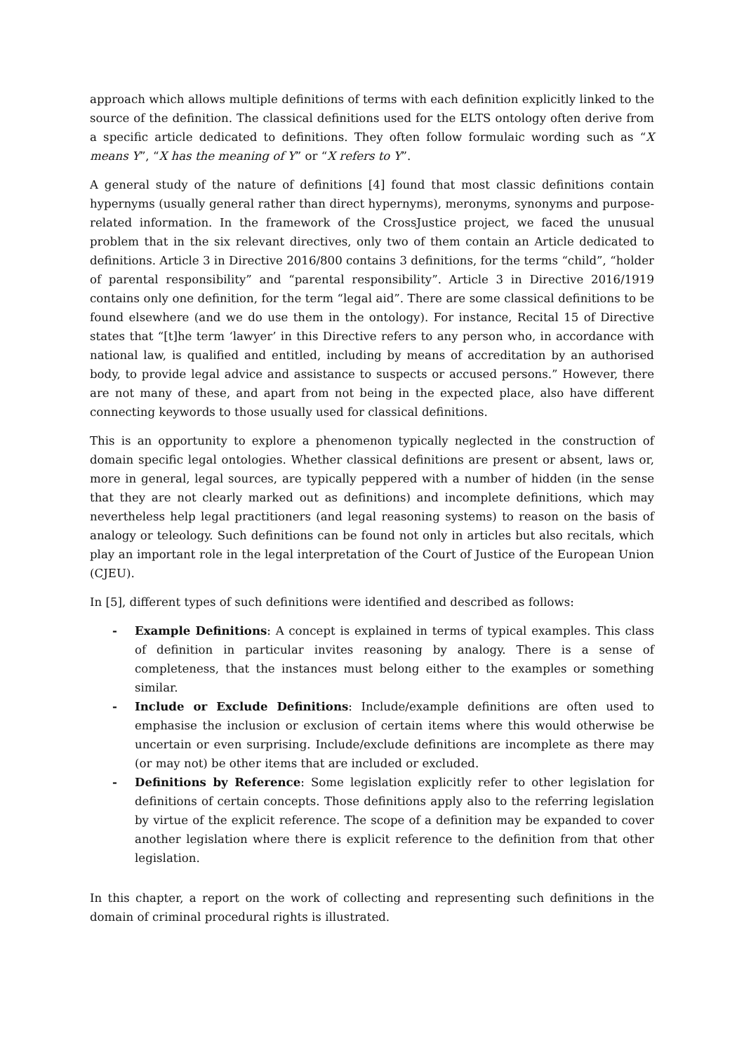approach which allows multiple definitions of terms with each definition explicitly linked to the source of the definition. The classical definitions used for the ELTS ontology often derive from a specific article dedicated to definitions. They often follow formulaic wording such as “X means Y”, “X has the meaning of Y” or “X refers to Y”.
A general study of the nature of definitions [4] found that most classic definitions contain hypernyms (usually general rather than direct hypernyms), meronyms, synonyms and purpose-related information. In the framework of the CrossJustice project, we faced the unusual problem that in the six relevant directives, only two of them contain an Article dedicated to definitions. Article 3 in Directive 2016/800 contains 3 definitions, for the terms “child”, “holder of parental responsibility” and “parental responsibility”. Article 3 in Directive 2016/1919 contains only one definition, for the term “legal aid”. There are some classical definitions to be found elsewhere (and we do use them in the ontology). For instance, Recital 15 of Directive states that “[t]he term ‘lawyer’ in this Directive refers to any person who, in accordance with national law, is qualified and entitled, including by means of accreditation by an authorised body, to provide legal advice and assistance to suspects or accused persons.” However, there are not many of these, and apart from not being in the expected place, also have different connecting keywords to those usually used for classical definitions.
This is an opportunity to explore a phenomenon typically neglected in the construction of domain specific legal ontologies. Whether classical definitions are present or absent, laws or, more in general, legal sources, are typically peppered with a number of hidden (in the sense that they are not clearly marked out as definitions) and incomplete definitions, which may nevertheless help legal practitioners (and legal reasoning systems) to reason on the basis of analogy or teleology. Such definitions can be found not only in articles but also recitals, which play an important role in the legal interpretation of the Court of Justice of the European Union (CJEU).
In [5], different types of such definitions were identified and described as follows:
- Example Definitions: A concept is explained in terms of typical examples. This class of definition in particular invites reasoning by analogy. There is a sense of completeness, that the instances must belong either to the examples or something similar.
- Include or Exclude Definitions: Include/example definitions are often used to emphasise the inclusion or exclusion of certain items where this would otherwise be uncertain or even surprising. Include/exclude definitions are incomplete as there may (or may not) be other items that are included or excluded.
- Definitions by Reference: Some legislation explicitly refer to other legislation for definitions of certain concepts. Those definitions apply also to the referring legislation by virtue of the explicit reference. The scope of a definition may be expanded to cover another legislation where there is explicit reference to the definition from that other legislation.
In this chapter, a report on the work of collecting and representing such definitions in the domain of criminal procedural rights is illustrated.